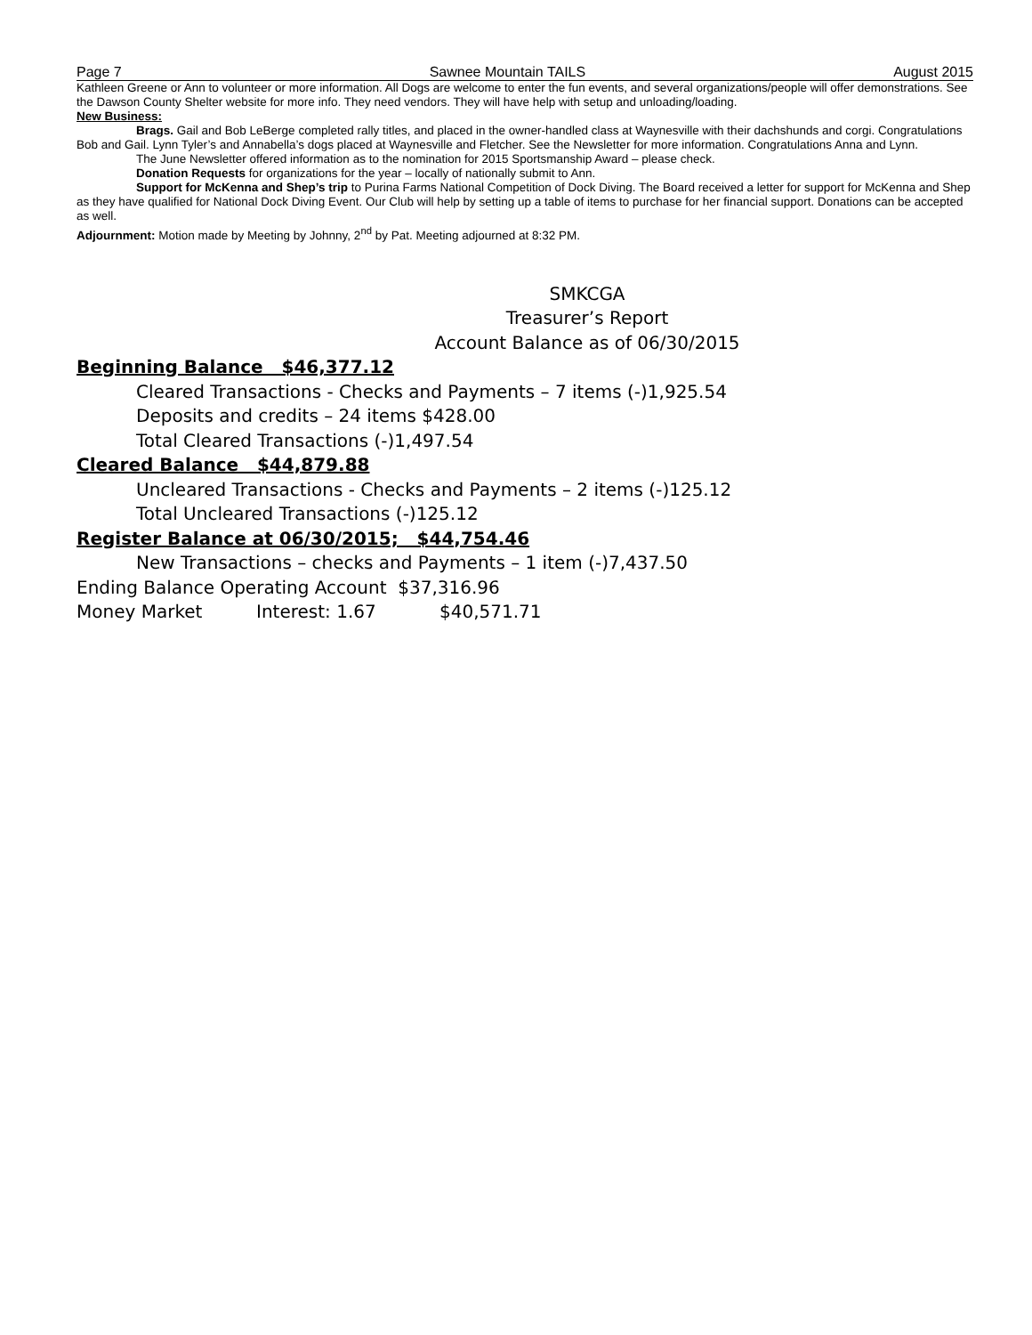Page 7 Sawnee Mountain TAILS August 2015
Kathleen Greene or Ann to volunteer or more information. All Dogs are welcome to enter the fun events, and several organizations/people will offer demonstrations. See the Dawson County Shelter website for more info. They need vendors. They will have help with setup and unloading/loading.
New Business:
Brags. Gail and Bob LeBerge completed rally titles, and placed in the owner-handled class at Waynesville with their dachshunds and corgi. Congratulations Bob and Gail. Lynn Tyler’s and Annabella’s dogs placed at Waynesville and Fletcher. See the Newsletter for more information. Congratulations Anna and Lynn.
The June Newsletter offered information as to the nomination for 2015 Sportsmanship Award – please check.
Donation Requests for organizations for the year – locally of nationally submit to Ann.
Support for McKenna and Shep’s trip to Purina Farms National Competition of Dock Diving. The Board received a letter for support for McKenna and Shep as they have qualified for National Dock Diving Event. Our Club will help by setting up a table of items to purchase for her financial support. Donations can be accepted as well.
Adjournment: Motion made by Meeting by Johnny, 2<sup>nd</sup> by Pat. Meeting adjourned at 8:32 PM.
SMKCGA
Treasurer’s Report
Account Balance as of 06/30/2015
Beginning Balance $46,377.12
Cleared Transactions - Checks and Payments – 7 items (-)1,925.54
Deposits and credits – 24 items $428.00
Total Cleared Transactions (-)1,497.54
Cleared Balance $44,879.88
Uncleared Transactions - Checks and Payments – 2 items (-)125.12
Total Uncleared Transactions (-)125.12
Register Balance at 06/30/2015; $44,754.46
New Transactions – checks and Payments – 1 item (-)7,437.50
Ending Balance Operating Account $37,316.96
Money Market Interest: 1.67 $40,571.71